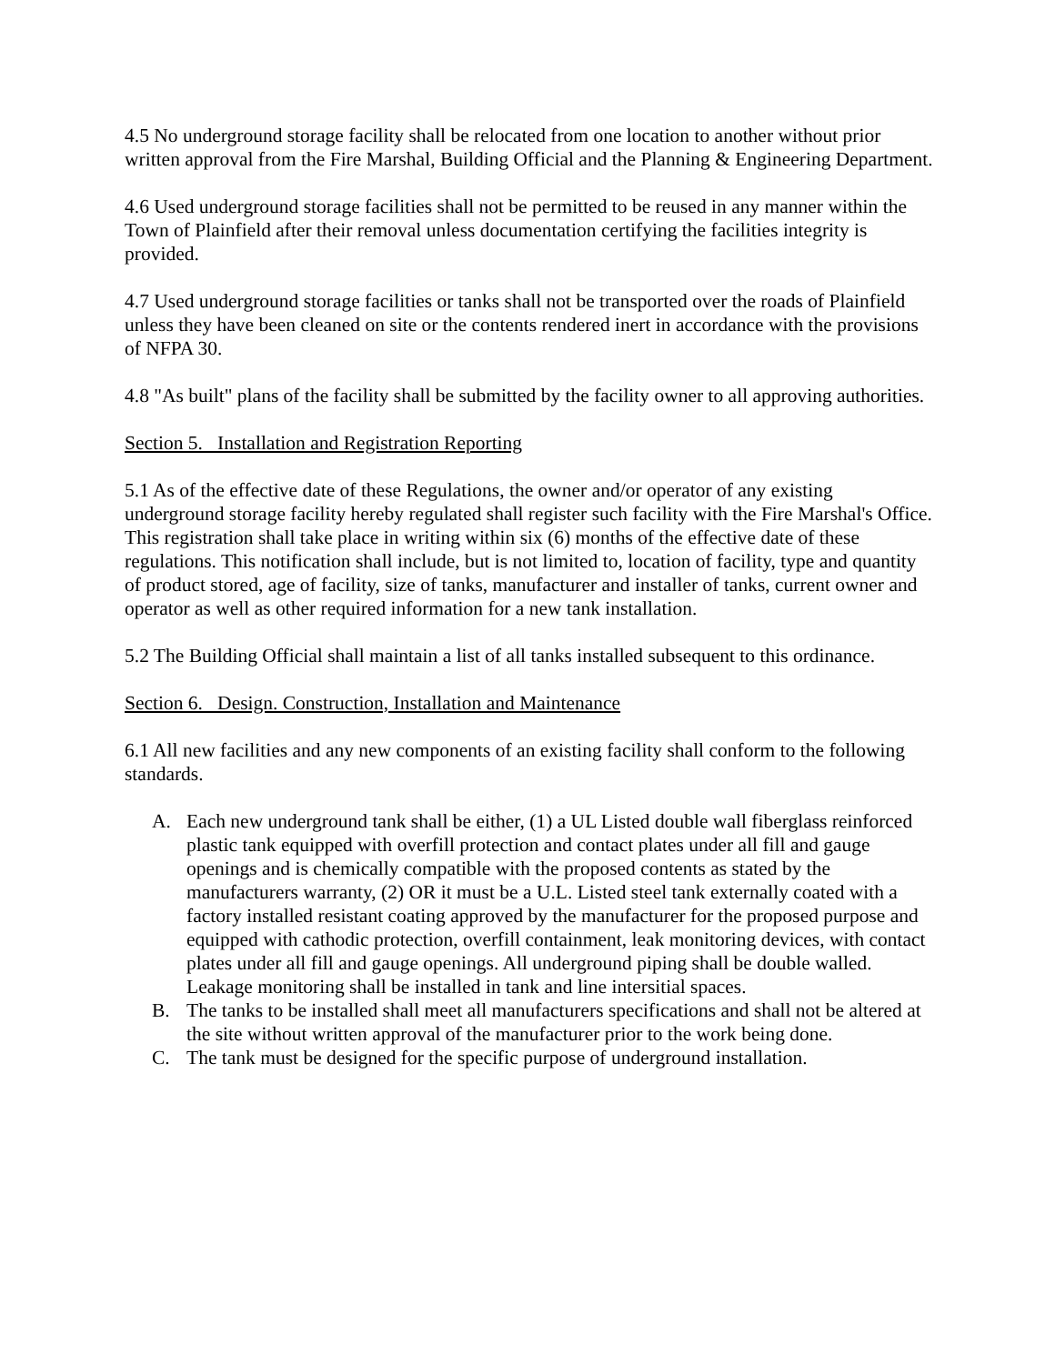4.5 No underground storage facility shall be relocated from one location to another without prior written approval from the Fire Marshal, Building Official and the Planning & Engineering Department.
4.6 Used underground storage facilities shall not be permitted to be reused in any manner within the Town of Plainfield after their removal unless documentation certifying the facilities integrity is provided.
4.7 Used underground storage facilities or tanks shall not be transported over the roads of Plainfield unless they have been cleaned on site or the contents rendered inert in accordance with the provisions of NFPA 30.
4.8 "As built" plans of the facility shall be submitted by the facility owner to all approving authorities.
Section 5. Installation and Registration Reporting
5.1 As of the effective date of these Regulations, the owner and/or operator of any existing underground storage facility hereby regulated shall register such facility with the Fire Marshal's Office. This registration shall take place in writing within six (6) months of the effective date of these regulations. This notification shall include, but is not limited to, location of facility, type and quantity of product stored, age of facility, size of tanks, manufacturer and installer of tanks, current owner and operator as well as other required information for a new tank installation.
5.2 The Building Official shall maintain a list of all tanks installed subsequent to this ordinance.
Section 6. Design. Construction, Installation and Maintenance
6.1 All new facilities and any new components of an existing facility shall conform to the following standards.
A. Each new underground tank shall be either, (1) a UL Listed double wall fiberglass reinforced plastic tank equipped with overfill protection and contact plates under all fill and gauge openings and is chemically compatible with the proposed contents as stated by the manufacturers warranty, (2) OR it must be a U.L. Listed steel tank externally coated with a factory installed resistant coating approved by the manufacturer for the proposed purpose and equipped with cathodic protection, overfill containment, leak monitoring devices, with contact plates under all fill and gauge openings. All underground piping shall be double walled. Leakage monitoring shall be installed in tank and line intersitial spaces.
B. The tanks to be installed shall meet all manufacturers specifications and shall not be altered at the site without written approval of the manufacturer prior to the work being done.
C. The tank must be designed for the specific purpose of underground installation.